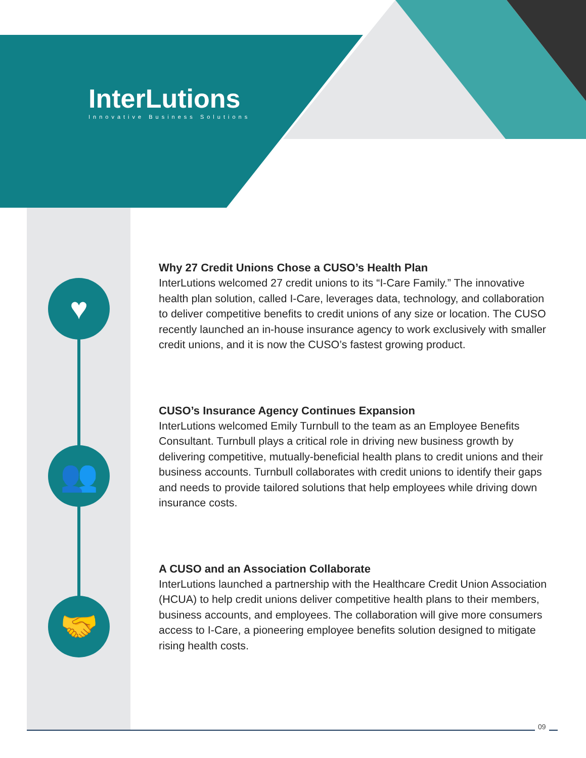♥
👥
🤝
InterLutions
Innovative Business Solutions
Why 27 Credit Unions Chose a CUSO’s Health Plan
InterLutions welcomed 27 credit unions to its “I-Care Family.” The innovative health plan solution, called I-Care, leverages data, technology, and collaboration to deliver competitive benefits to credit unions of any size or location. The CUSO recently launched an in-house insurance agency to work exclusively with smaller credit unions, and it is now the CUSO’s fastest growing product.
CUSO’s Insurance Agency Continues Expansion
InterLutions welcomed Emily Turnbull to the team as an Employee Benefits Consultant. Turnbull plays a critical role in driving new business growth by delivering competitive, mutually-beneficial health plans to credit unions and their business accounts. Turnbull collaborates with credit unions to identify their gaps and needs to provide tailored solutions that help employees while driving down insurance costs.
A CUSO and an Association Collaborate
InterLutions launched a partnership with the Healthcare Credit Union Association (HCUA) to help credit unions deliver competitive health plans to their members, business accounts, and employees. The collaboration will give more consumers access to I-Care, a pioneering employee benefits solution designed to mitigate rising health costs.
09